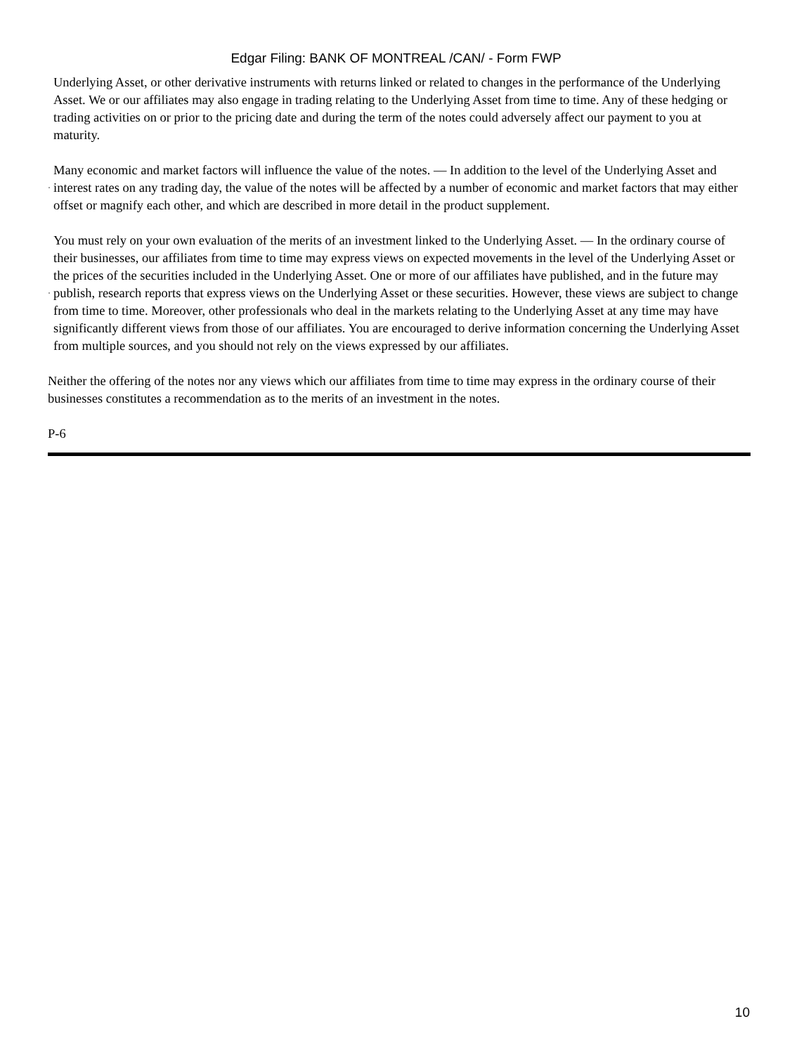Edgar Filing: BANK OF MONTREAL /CAN/ - Form FWP
Underlying Asset, or other derivative instruments with returns linked or related to changes in the performance of the Underlying Asset. We or our affiliates may also engage in trading relating to the Underlying Asset from time to time. Any of these hedging or trading activities on or prior to the pricing date and during the term of the notes could adversely affect our payment to you at maturity.
·
Many economic and market factors will influence the value of the notes. — In addition to the level of the Underlying Asset and interest rates on any trading day, the value of the notes will be affected by a number of economic and market factors that may either offset or magnify each other, and which are described in more detail in the product supplement.
·
You must rely on your own evaluation of the merits of an investment linked to the Underlying Asset. — In the ordinary course of their businesses, our affiliates from time to time may express views on expected movements in the level of the Underlying Asset or the prices of the securities included in the Underlying Asset. One or more of our affiliates have published, and in the future may publish, research reports that express views on the Underlying Asset or these securities. However, these views are subject to change from time to time. Moreover, other professionals who deal in the markets relating to the Underlying Asset at any time may have significantly different views from those of our affiliates. You are encouraged to derive information concerning the Underlying Asset from multiple sources, and you should not rely on the views expressed by our affiliates.
Neither the offering of the notes nor any views which our affiliates from time to time may express in the ordinary course of their businesses constitutes a recommendation as to the merits of an investment in the notes.
P-6
10